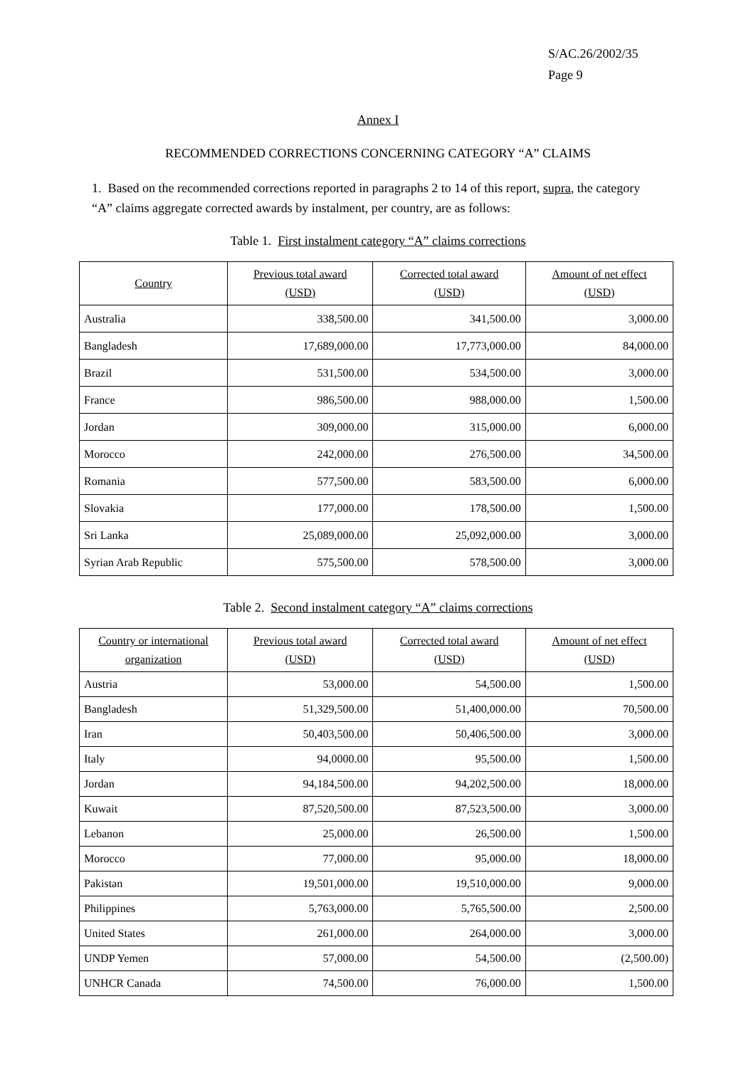S/AC.26/2002/35
Page 9
Annex I
RECOMMENDED CORRECTIONS CONCERNING CATEGORY “A” CLAIMS
1. Based on the recommended corrections reported in paragraphs 2 to 14 of this report, supra, the category “A” claims aggregate corrected awards by instalment, per country, are as follows:
Table 1. First instalment category “A” claims corrections
| Country | Previous total award (USD) | Corrected total award (USD) | Amount of net effect (USD) |
| --- | --- | --- | --- |
| Australia | 338,500.00 | 341,500.00 | 3,000.00 |
| Bangladesh | 17,689,000.00 | 17,773,000.00 | 84,000.00 |
| Brazil | 531,500.00 | 534,500.00 | 3,000.00 |
| France | 986,500.00 | 988,000.00 | 1,500.00 |
| Jordan | 309,000.00 | 315,000.00 | 6,000.00 |
| Morocco | 242,000.00 | 276,500.00 | 34,500.00 |
| Romania | 577,500.00 | 583,500.00 | 6,000.00 |
| Slovakia | 177,000.00 | 178,500.00 | 1,500.00 |
| Sri Lanka | 25,089,000.00 | 25,092,000.00 | 3,000.00 |
| Syrian Arab Republic | 575,500.00 | 578,500.00 | 3,000.00 |
Table 2. Second instalment category “A” claims corrections
| Country or international organization | Previous total award (USD) | Corrected total award (USD) | Amount of net effect (USD) |
| --- | --- | --- | --- |
| Austria | 53,000.00 | 54,500.00 | 1,500.00 |
| Bangladesh | 51,329,500.00 | 51,400,000.00 | 70,500.00 |
| Iran | 50,403,500.00 | 50,406,500.00 | 3,000.00 |
| Italy | 94,0000.00 | 95,500.00 | 1,500.00 |
| Jordan | 94,184,500.00 | 94,202,500.00 | 18,000.00 |
| Kuwait | 87,520,500.00 | 87,523,500.00 | 3,000.00 |
| Lebanon | 25,000.00 | 26,500.00 | 1,500.00 |
| Morocco | 77,000.00 | 95,000.00 | 18,000.00 |
| Pakistan | 19,501,000.00 | 19,510,000.00 | 9,000.00 |
| Philippines | 5,763,000.00 | 5,765,500.00 | 2,500.00 |
| United States | 261,000.00 | 264,000.00 | 3,000.00 |
| UNDP Yemen | 57,000.00 | 54,500.00 | (2,500.00) |
| UNHCR Canada | 74,500.00 | 76,000.00 | 1,500.00 |